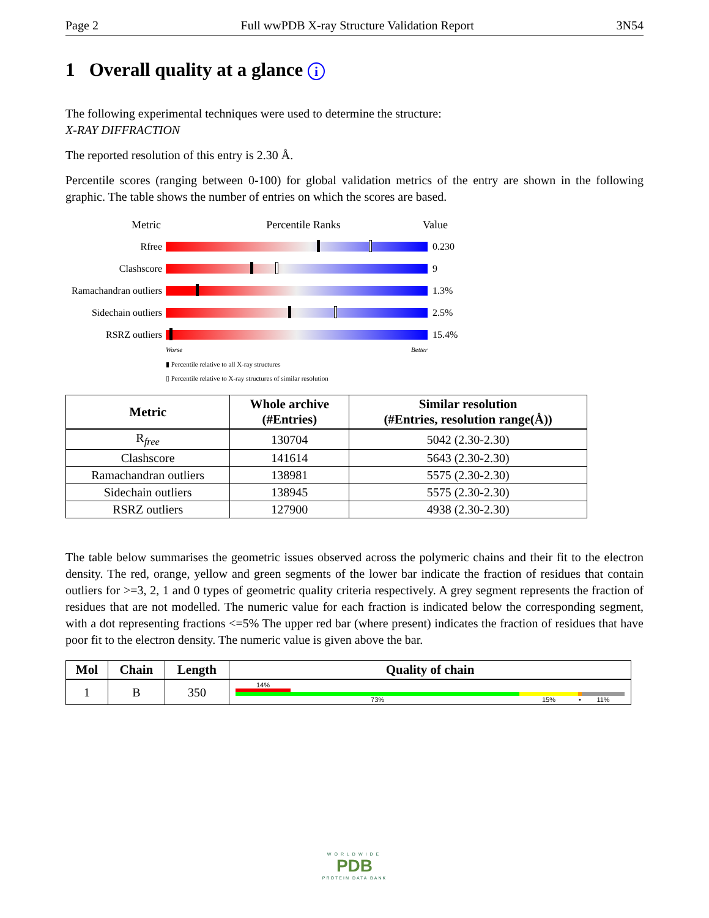Page 2 Full wwPDB X-ray Structure Validation Report 3N54
1 Overall quality at a glance i
The following experimental techniques were used to determine the structure:
X-RAY DIFFRACTION
The reported resolution of this entry is 2.30 Å.
Percentile scores (ranging between 0-100) for global validation metrics of the entry are shown in the following graphic. The table shows the number of entries on which the scores are based.
Metric Percentile Ranks Value
Rfree 0.230
Clashscore 9
Ramachandran outliers 1.3%
Sidechain outliers 2.5%
RSRZ outliers 15.4%
Worse Better
▮ Percentile relative to all X-ray structures
▯ Percentile relative to X-ray structures of similar resolution
| Metric | Whole archive (#Entries) | Similar resolution (#Entries, resolution range(Å)) |
| --- | --- | --- |
| R<sub>free</sub> | 130704 | 5042 (2.30-2.30) |
| Clashscore | 141614 | 5643 (2.30-2.30) |
| Ramachandran outliers | 138981 | 5575 (2.30-2.30) |
| Sidechain outliers | 138945 | 5575 (2.30-2.30) |
| RSRZ outliers | 127900 | 4938 (2.30-2.30) |
The table below summarises the geometric issues observed across the polymeric chains and their fit to the electron density. The red, orange, yellow and green segments of the lower bar indicate the fraction of residues that contain outliers for >=3, 2, 1 and 0 types of geometric quality criteria respectively. A grey segment represents the fraction of residues that are not modelled. The numeric value for each fraction is indicated below the corresponding segment, with a dot representing fractions <=5% The upper red bar (where present) indicates the fraction of residues that have poor fit to the electron density. The numeric value is given above the bar.
| Mol | Chain | Length | Quality of chain |
| --- | --- | --- | --- |
| 1 | B | 350 | 14% 73% 15% • 11% |
WORLDWIDE
PDB
PROTEIN DATA BANK